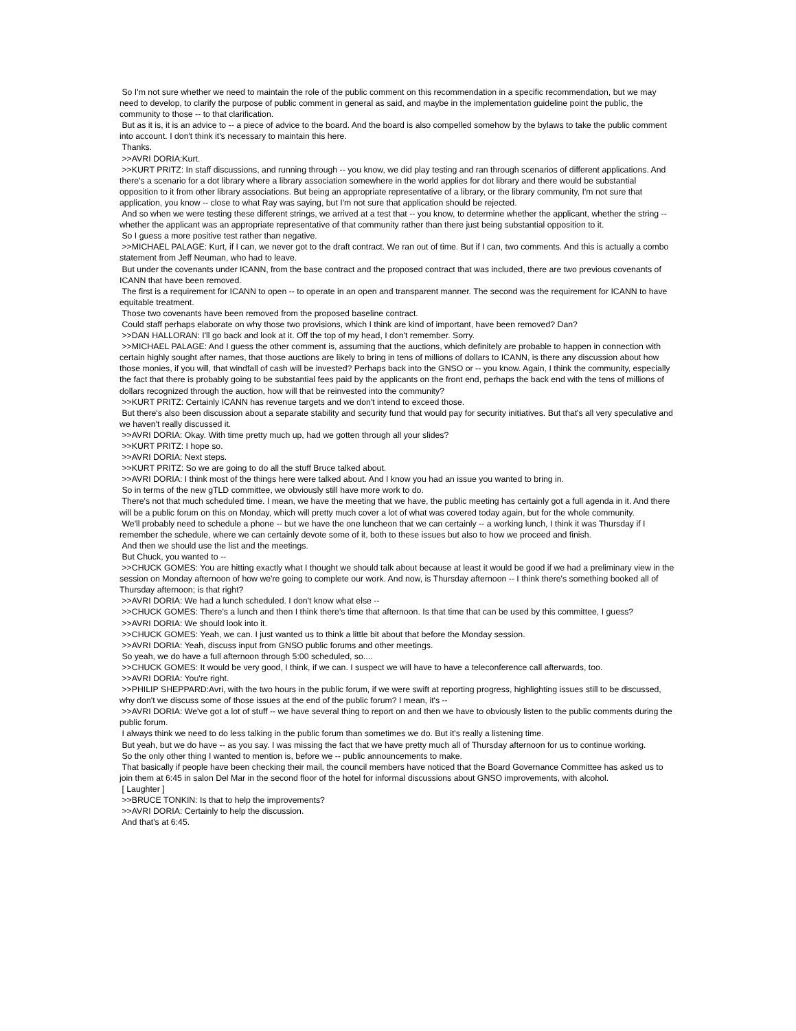So I'm not sure whether we need to maintain the role of the public comment on this recommendation in a specific recommendation, but we may need to develop, to clarify the purpose of public comment in general as said, and maybe in the implementation guideline point the public, the community to those -- to that clarification.
But as it is, it is an advice to -- a piece of advice to the board. And the board is also compelled somehow by the bylaws to take the public comment into account. I don't think it's necessary to maintain this here.
Thanks.
>>AVRI DORIA:Kurt.
>>KURT PRITZ: In staff discussions, and running through -- you know, we did play testing and ran through scenarios of different applications. And there's a scenario for a dot library where a library association somewhere in the world applies for dot library and there would be substantial opposition to it from other library associations. But being an appropriate representative of a library, or the library community, I'm not sure that application, you know -- close to what Ray was saying, but I'm not sure that application should be rejected.
And so when we were testing these different strings, we arrived at a test that -- you know, to determine whether the applicant, whether the string -- whether the applicant was an appropriate representative of that community rather than there just being substantial opposition to it.
So I guess a more positive test rather than negative.
>>MICHAEL PALAGE: Kurt, if I can, we never got to the draft contract. We ran out of time. But if I can, two comments. And this is actually a combo statement from Jeff Neuman, who had to leave.
But under the covenants under ICANN, from the base contract and the proposed contract that was included, there are two previous covenants of ICANN that have been removed.
The first is a requirement for ICANN to open -- to operate in an open and transparent manner. The second was the requirement for ICANN to have equitable treatment.
Those two covenants have been removed from the proposed baseline contract.
Could staff perhaps elaborate on why those two provisions, which I think are kind of important, have been removed? Dan?
>>DAN HALLORAN: I'll go back and look at it. Off the top of my head, I don't remember. Sorry.
>>MICHAEL PALAGE: And I guess the other comment is, assuming that the auctions, which definitely are probable to happen in connection with certain highly sought after names, that those auctions are likely to bring in tens of millions of dollars to ICANN, is there any discussion about how those monies, if you will, that windfall of cash will be invested? Perhaps back into the GNSO or -- you know. Again, I think the community, especially the fact that there is probably going to be substantial fees paid by the applicants on the front end, perhaps the back end with the tens of millions of dollars recognized through the auction, how will that be reinvested into the community?
>>KURT PRITZ: Certainly ICANN has revenue targets and we don't intend to exceed those.
But there's also been discussion about a separate stability and security fund that would pay for security initiatives. But that's all very speculative and we haven't really discussed it.
>>AVRI DORIA: Okay. With time pretty much up, had we gotten through all your slides?
>>KURT PRITZ: I hope so.
>>AVRI DORIA: Next steps.
>>KURT PRITZ: So we are going to do all the stuff Bruce talked about.
>>AVRI DORIA: I think most of the things here were talked about. And I know you had an issue you wanted to bring in.
So in terms of the new gTLD committee, we obviously still have more work to do.
There's not that much scheduled time. I mean, we have the meeting that we have, the public meeting has certainly got a full agenda in it. And there will be a public forum on this on Monday, which will pretty much cover a lot of what was covered today again, but for the whole community.
We'll probably need to schedule a phone -- but we have the one luncheon that we can certainly -- a working lunch, I think it was Thursday if I remember the schedule, where we can certainly devote some of it, both to these issues but also to how we proceed and finish.
And then we should use the list and the meetings.
But Chuck, you wanted to --
>>CHUCK GOMES: You are hitting exactly what I thought we should talk about because at least it would be good if we had a preliminary view in the session on Monday afternoon of how we're going to complete our work. And now, is Thursday afternoon -- I think there's something booked all of Thursday afternoon; is that right?
>>AVRI DORIA: We had a lunch scheduled. I don't know what else --
>>CHUCK GOMES: There's a lunch and then I think there's time that afternoon. Is that time that can be used by this committee, I guess?
>>AVRI DORIA: We should look into it.
>>CHUCK GOMES: Yeah, we can. I just wanted us to think a little bit about that before the Monday session.
>>AVRI DORIA: Yeah, discuss input from GNSO public forums and other meetings.
So yeah, we do have a full afternoon through 5:00 scheduled, so....
>>CHUCK GOMES: It would be very good, I think, if we can. I suspect we will have to have a teleconference call afterwards, too.
>>AVRI DORIA: You're right.
>>PHILIP SHEPPARD:Avri, with the two hours in the public forum, if we were swift at reporting progress, highlighting issues still to be discussed, why don't we discuss some of those issues at the end of the public forum? I mean, it's --
>>AVRI DORIA: We've got a lot of stuff -- we have several thing to report on and then we have to obviously listen to the public comments during the public forum.
I always think we need to do less talking in the public forum than sometimes we do. But it's really a listening time.
But yeah, but we do have -- as you say. I was missing the fact that we have pretty much all of Thursday afternoon for us to continue working.
So the only other thing I wanted to mention is, before we -- public announcements to make.
That basically if people have been checking their mail, the council members have noticed that the Board Governance Committee has asked us to join them at 6:45 in salon Del Mar in the second floor of the hotel for informal discussions about GNSO improvements, with alcohol.
[ Laughter ]
>>BRUCE TONKIN: Is that to help the improvements?
>>AVRI DORIA: Certainly to help the discussion.
And that's at 6:45.